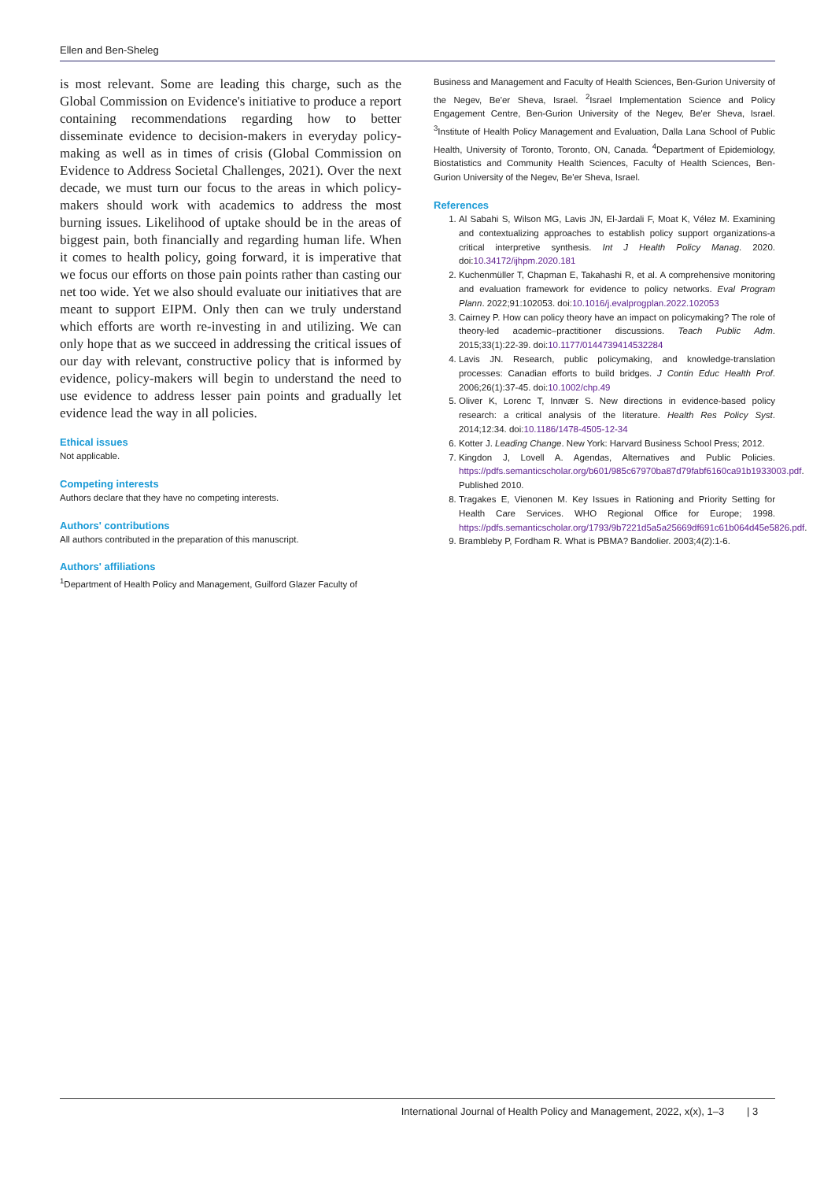Ellen and Ben-Sheleg
is most relevant. Some are leading this charge, such as the Global Commission on Evidence's initiative to produce a report containing recommendations regarding how to better disseminate evidence to decision-makers in everyday policy-making as well as in times of crisis (Global Commission on Evidence to Address Societal Challenges, 2021). Over the next decade, we must turn our focus to the areas in which policy-makers should work with academics to address the most burning issues. Likelihood of uptake should be in the areas of biggest pain, both financially and regarding human life. When it comes to health policy, going forward, it is imperative that we focus our efforts on those pain points rather than casting our net too wide. Yet we also should evaluate our initiatives that are meant to support EIPM. Only then can we truly understand which efforts are worth re-investing in and utilizing. We can only hope that as we succeed in addressing the critical issues of our day with relevant, constructive policy that is informed by evidence, policy-makers will begin to understand the need to use evidence to address lesser pain points and gradually let evidence lead the way in all policies.
Ethical issues
Not applicable.
Competing interests
Authors declare that they have no competing interests.
Authors' contributions
All authors contributed in the preparation of this manuscript.
Authors' affiliations
<sup>1</sup> Department of Health Policy and Management, Guilford Glazer Faculty of
Business and Management and Faculty of Health Sciences, Ben-Gurion University of the Negev, Be'er Sheva, Israel. <sup>2</sup>Israel Implementation Science and Policy Engagement Centre, Ben-Gurion University of the Negev, Be'er Sheva, Israel. <sup>3</sup>Institute of Health Policy Management and Evaluation, Dalla Lana School of Public Health, University of Toronto, Toronto, ON, Canada. <sup>4</sup>Department of Epidemiology, Biostatistics and Community Health Sciences, Faculty of Health Sciences, Ben-Gurion University of the Negev, Be'er Sheva, Israel.
References
1. Al Sabahi S, Wilson MG, Lavis JN, El-Jardali F, Moat K, Vélez M. Examining and contextualizing approaches to establish policy support organizations-a critical interpretive synthesis. Int J Health Policy Manag. 2020. doi:10.34172/ijhpm.2020.181
2. Kuchenmüller T, Chapman E, Takahashi R, et al. A comprehensive monitoring and evaluation framework for evidence to policy networks. Eval Program Plann. 2022;91:102053. doi:10.1016/j.evalprogplan.2022.102053
3. Cairney P. How can policy theory have an impact on policymaking? The role of theory-led academic–practitioner discussions. Teach Public Adm. 2015;33(1):22-39. doi:10.1177/0144739414532284
4. Lavis JN. Research, public policymaking, and knowledge-translation processes: Canadian efforts to build bridges. J Contin Educ Health Prof. 2006;26(1):37-45. doi:10.1002/chp.49
5. Oliver K, Lorenc T, Innvær S. New directions in evidence-based policy research: a critical analysis of the literature. Health Res Policy Syst. 2014;12:34. doi:10.1186/1478-4505-12-34
6. Kotter J. Leading Change. New York: Harvard Business School Press; 2012.
7. Kingdon J, Lovell A. Agendas, Alternatives and Public Policies. https://pdfs.semanticscholar.org/b601/985c67970ba87d79fabf6160ca91b1933003.pdf. Published 2010.
8. Tragakes E, Vienonen M. Key Issues in Rationing and Priority Setting for Health Care Services. WHO Regional Office for Europe; 1998. https://pdfs.semanticscholar.org/1793/9b7221d5a5a25669df691c61b064d45e5826.pdf.
9. Brambleby P, Fordham R. What is PBMA? Bandolier. 2003;4(2):1-6.
International Journal of Health Policy and Management, 2022, x(x), 1–3 | 3